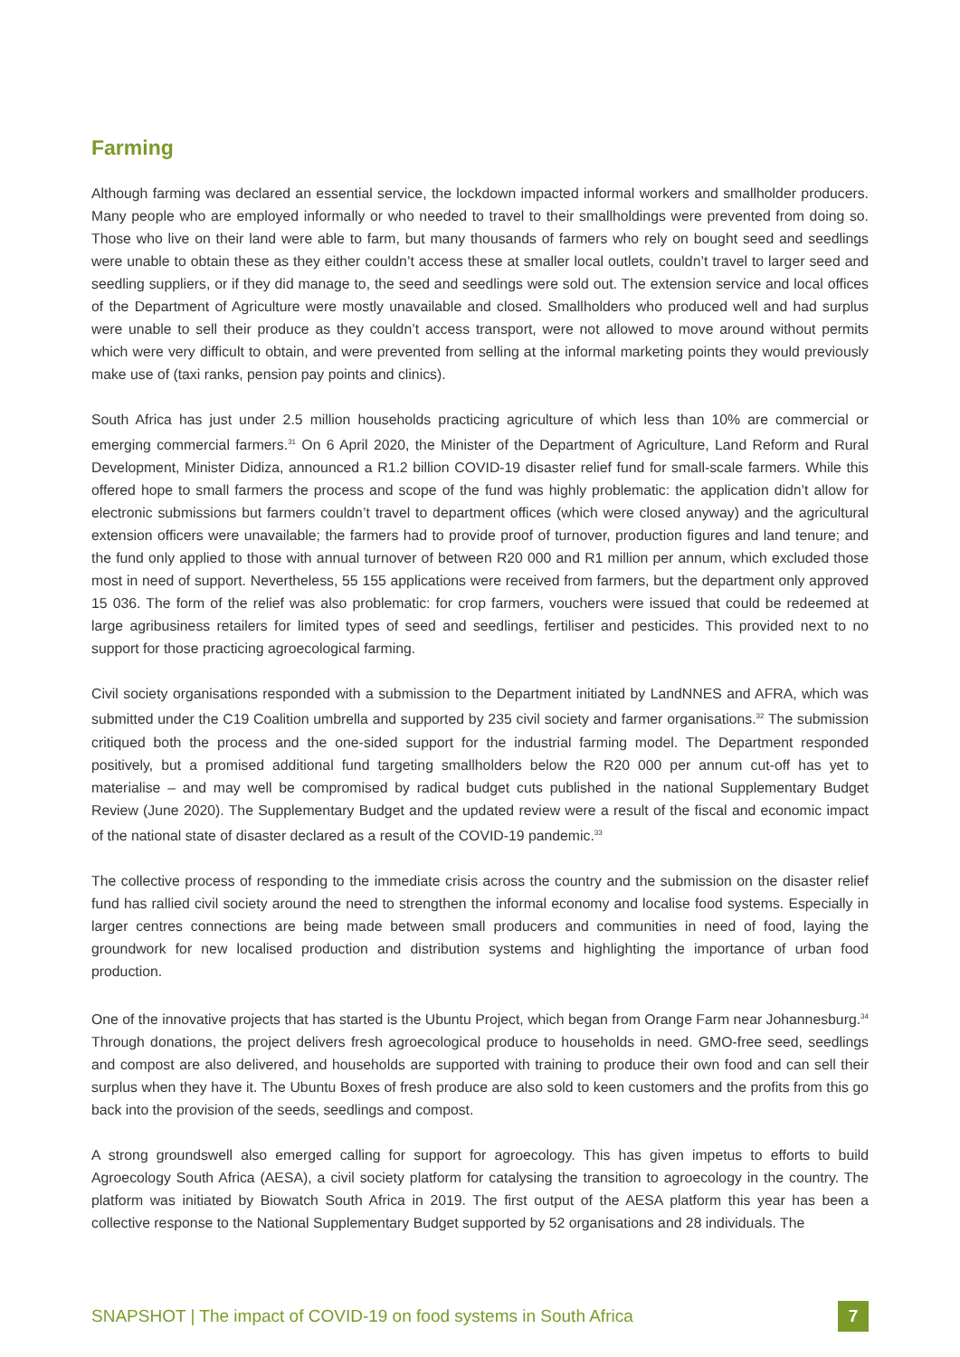Farming
Although farming was declared an essential service, the lockdown impacted informal workers and smallholder producers. Many people who are employed informally or who needed to travel to their smallholdings were prevented from doing so. Those who live on their land were able to farm, but many thousands of farmers who rely on bought seed and seedlings were unable to obtain these as they either couldn’t access these at smaller local outlets, couldn’t travel to larger seed and seedling suppliers, or if they did manage to, the seed and seedlings were sold out. The extension service and local offices of the Department of Agriculture were mostly unavailable and closed. Smallholders who produced well and had surplus were unable to sell their produce as they couldn’t access transport, were not allowed to move around without permits which were very difficult to obtain, and were prevented from selling at the informal marketing points they would previously make use of (taxi ranks, pension pay points and clinics).
South Africa has just under 2.5 million households practicing agriculture of which less than 10% are commercial or emerging commercial farmers.<sup>31</sup> On 6 April 2020, the Minister of the Department of Agriculture, Land Reform and Rural Development, Minister Didiza, announced a R1.2 billion COVID-19 disaster relief fund for small-scale farmers. While this offered hope to small farmers the process and scope of the fund was highly problematic: the application didn’t allow for electronic submissions but farmers couldn’t travel to department offices (which were closed anyway) and the agricultural extension officers were unavailable; the farmers had to provide proof of turnover, production figures and land tenure; and the fund only applied to those with annual turnover of between R20 000 and R1 million per annum, which excluded those most in need of support. Nevertheless, 55 155 applications were received from farmers, but the department only approved 15 036. The form of the relief was also problematic: for crop farmers, vouchers were issued that could be redeemed at large agribusiness retailers for limited types of seed and seedlings, fertiliser and pesticides. This provided next to no support for those practicing agroecological farming.
Civil society organisations responded with a submission to the Department initiated by LandNNES and AFRA, which was submitted under the C19 Coalition umbrella and supported by 235 civil society and farmer organisations.<sup>32</sup> The submission critiqued both the process and the one-sided support for the industrial farming model. The Department responded positively, but a promised additional fund targeting smallholders below the R20 000 per annum cut-off has yet to materialise – and may well be compromised by radical budget cuts published in the national Supplementary Budget Review (June 2020). The Supplementary Budget and the updated review were a result of the fiscal and economic impact of the national state of disaster declared as a result of the COVID-19 pandemic.<sup>33</sup>
The collective process of responding to the immediate crisis across the country and the submission on the disaster relief fund has rallied civil society around the need to strengthen the informal economy and localise food systems. Especially in larger centres connections are being made between small producers and communities in need of food, laying the groundwork for new localised production and distribution systems and highlighting the importance of urban food production.
One of the innovative projects that has started is the Ubuntu Project, which began from Orange Farm near Johannesburg.<sup>34</sup> Through donations, the project delivers fresh agroecological produce to households in need. GMO-free seed, seedlings and compost are also delivered, and households are supported with training to produce their own food and can sell their surplus when they have it. The Ubuntu Boxes of fresh produce are also sold to keen customers and the profits from this go back into the provision of the seeds, seedlings and compost.
A strong groundswell also emerged calling for support for agroecology. This has given impetus to efforts to build Agroecology South Africa (AESA), a civil society platform for catalysing the transition to agroecology in the country. The platform was initiated by Biowatch South Africa in 2019. The first output of the AESA platform this year has been a collective response to the National Supplementary Budget supported by 52 organisations and 28 individuals. The
SNAPSHOT | The impact of COVID-19 on food systems in South Africa 7